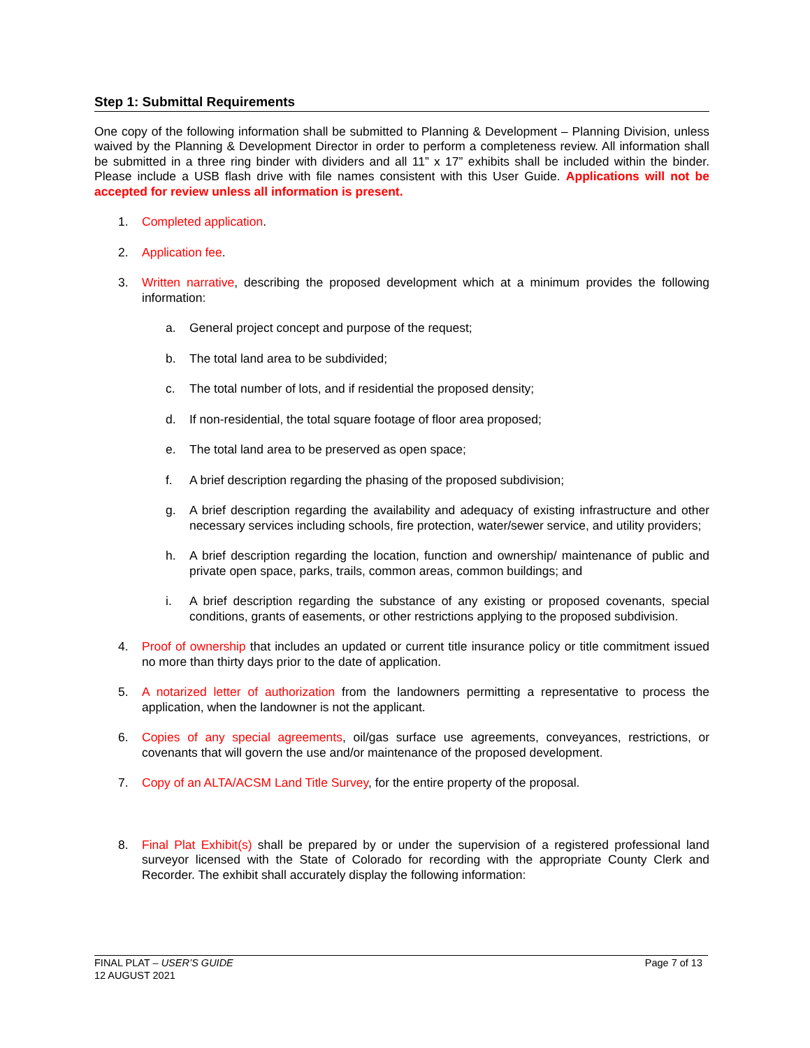Step 1: Submittal Requirements
One copy of the following information shall be submitted to Planning & Development – Planning Division, unless waived by the Planning & Development Director in order to perform a completeness review. All information shall be submitted in a three ring binder with dividers and all 11” x 17” exhibits shall be included within the binder. Please include a USB flash drive with file names consistent with this User Guide. Applications will not be accepted for review unless all information is present.
1. Completed application.
2. Application fee.
3. Written narrative, describing the proposed development which at a minimum provides the following information:
a. General project concept and purpose of the request;
b. The total land area to be subdivided;
c. The total number of lots, and if residential the proposed density;
d. If non-residential, the total square footage of floor area proposed;
e. The total land area to be preserved as open space;
f. A brief description regarding the phasing of the proposed subdivision;
g. A brief description regarding the availability and adequacy of existing infrastructure and other necessary services including schools, fire protection, water/sewer service, and utility providers;
h. A brief description regarding the location, function and ownership/ maintenance of public and private open space, parks, trails, common areas, common buildings; and
i. A brief description regarding the substance of any existing or proposed covenants, special conditions, grants of easements, or other restrictions applying to the proposed subdivision.
4. Proof of ownership that includes an updated or current title insurance policy or title commitment issued no more than thirty days prior to the date of application.
5. A notarized letter of authorization from the landowners permitting a representative to process the application, when the landowner is not the applicant.
6. Copies of any special agreements, oil/gas surface use agreements, conveyances, restrictions, or covenants that will govern the use and/or maintenance of the proposed development.
7. Copy of an ALTA/ACSM Land Title Survey, for the entire property of the proposal.
8. Final Plat Exhibit(s) shall be prepared by or under the supervision of a registered professional land surveyor licensed with the State of Colorado for recording with the appropriate County Clerk and Recorder. The exhibit shall accurately display the following information:
FINAL PLAT – USER’S GUIDE
12 AUGUST 2021
Page 7 of 13